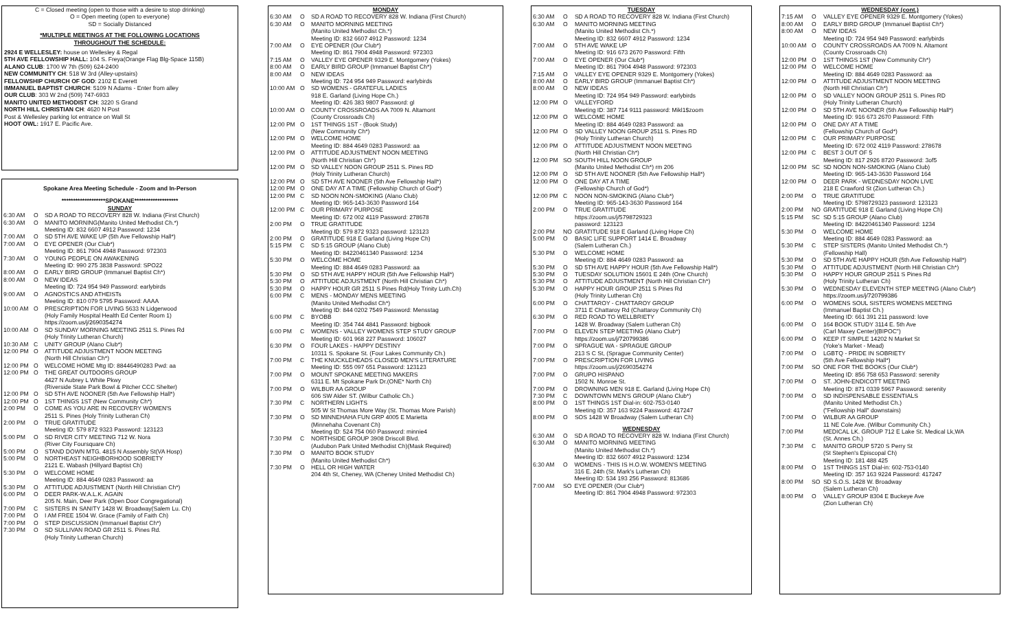C = Closed meeting (open to those with a desire to stop drinking)
O = Open meeting (open to everyone)
SD = Socially Distanced
*MULTIPLE MEETINGS AT THE FOLLOWING LOCATIONS
THROUGHOUT THE SCHEDULE:
2924 E WELLESLEY: house on Wellesley & Regal
5TH AVE FELLOWSHIP HALL: 104 S. Freya(Orange Flag Blg-Space 115B)
ALANO CLUB: 1700 W 7th (509) 624-2400
NEW COMMUNITY CH: 518 W 3rd (Alley-upstairs)
FELLOWSHIP CHURCH OF GOD: 2102 E Everett
IMMANUEL BAPTIST CHURCH: 5109 N Adams - Enter from alley
OUR CLUB: 303 W 2nd (509) 747-6933
MANITO UNITED METHODIST CH: 3220 S Grand
NORTH HILL CHRISTIAN CH: 4620 N Post
Post & Wellesley parking lot entrance on Wall St
HOOT OWL: 1917 E. Pacific Ave.
Spokane Area Meeting Schedule - Zoom and In-Person
*******************SPOKANE*******************
SUNDAY
| 6:30 AM | O | SD A ROAD TO RECOVERY 828 W. Indiana (First Church) |
| 6:30 AM | O | MANITO MORNING(Manito United Methodist Ch.*) Meeting ID: 832 6607 4912 Password: 1234 |
| 7:00 AM | O | SD 5TH AVE WAKE UP (5th Ave Fellowship Hall*) |
| 7:00 AM | O | EYE OPENER (Our Club*) Meeting ID: 861 7904 4948 Password: 972303 |
| 7:30 AM | O | YOUNG PEOPLE ON AWAKENING Meeting ID: 990 275 3838 Password: SPO22 |
| 8:00 AM | O | EARLY BIRD GROUP (Immanuel Baptist Ch*) |
| 8:00 AM | O | NEW IDEAS Meeting ID: 724 954 949 Password: earlybirds |
| 9:00 AM | O | AGNOSTICS AND ATHEISTs Meeting ID: 810 079 5795 Password: AAAA |
| 10:00 AM | O | PRESCRIPTION FOR LIVING 5633 N Lidgerwood (Holy Family Hospital Health Ed Center Room 1) https://zoom.us/j/2690354274 |
| 10:00 AM | O | SD SUNDAY MORNING MEETING 2511 S. Pines Rd (Holy Trinity Lutheran Church) |
| 10:30 AM | C | UNITY GROUP (Alano Club*) |
| 12:00 PM | O | ATTITUDE ADJUSTMENT NOON MEETING (North Hill Christian Ch*) |
| 12:00 PM | O | WELCOME HOME Mtg ID: 88446490283 Pwd: aa |
| 12:00 PM | O | THE GREAT OUTDOORS GROUP 4427 N Aubrey L White Pkwy (Riverside State Park Bowl & Pitcher CCC Shelter) |
| 12:00 PM | O | SD 5TH AVE NOONER (5th Ave Fellowship Hall*) |
| 12:00 PM | O | 1ST THINGS 1ST (New Community Ch*) |
| 2:00 PM | O | COME AS YOU ARE IN RECOVERY WOMEN'S 2511 S. Pines (Holy Trinity Lutheran Ch) |
| 2:00 PM | O | TRUE GRATITUDE Meeting ID: 579 872 9323 Password: 123123 |
| 5:00 PM | O | SD RIVER CITY MEETING 712 W. Nora (River City Foursquare Ch) |
| 5:00 PM | O | STAND DOWN MTG. 4815 N Assembly St(VA Hosp) |
| 5:00 PM | O | NORTHEAST NEIGHBORHOOD SOBRIETY 2121 E. Wabash (Hillyard Baptist Ch) |
| 5:30 PM | O | WELCOME HOME Meeting ID: 884 4649 0283 Password: aa |
| 5:30 PM | O | ATTITUDE ADJUSTMENT (North Hill Christian Ch*) |
| 6:00 PM | O | DEER PARK-W.A.L.K. AGAIN 205 N. Main, Deer Park (Open Door Congregational) |
| 7:00 PM | C | SISTERS IN SANITY 1428 W. Broadway(Salem Lu. Ch) |
| 7:00 PM | O | I AM FREE 1504 W. Grace (Family of Faith Ch) |
| 7:00 PM | O | STEP DISCUSSION (Immanuel Baptist Ch*) |
| 7:30 PM | O | SD SULLIVAN ROAD GR 2511 S. Pines Rd. (Holy Trinity Lutheran Church) |
MONDAY
| 6:30 AM | O | SD A ROAD TO RECOVERY 828 W. Indiana (First Church) |
| 6:30 AM | O | MANITO MORNING MEETING (Manito United Methodist Ch.*) Meeting ID: 832 6607 4912 Password: 1234 |
| 7:00 AM | O | EYE OPENER (Our Club*) Meeting ID: 861 7904 4948 Password: 972303 |
| 7:15 AM | O | VALLEY EYE OPENER 9329 E. Montgomery (Yokes) |
| 8:00 AM | O | EARLY BIRD GROUP (Immanuel Baptist Ch*) |
| 8:00 AM | O | NEW IDEAS Meeting ID: 724 954 949 Password: earlybirds |
| 10:00 AM | O | SD WOMENS - GRATEFUL LADIES 918 E. Garland (Living Hope Ch.) Meeting ID: 426 383 9807 Password: gl |
| 10:00 AM | O | COUNTY CROSSROADS AA 7009 N. Altamont (County Crossroads Ch) |
| 12:00 PM | O | 1ST THINGS 1ST - (Book Study) (New Community Ch*) |
| 12:00 PM | O | WELCOME HOME Meeting ID: 884 4649 0283 Password: aa |
| 12:00 PM | O | ATTITUDE ADJUSTMENT NOON MEETING (North Hill Christian Ch*) |
| 12:00 PM | O | SD VALLEY NOON GROUP 2511 S. Pines RD (Holy Trinity Lutheran Church) |
| 12:00 PM | O | SD 5TH AVE NOONER (5th Ave Fellowship Hall*) |
| 12:00 PM | O | ONE DAY AT A TIME (Fellowship Church of God*) |
| 12:00 PM | C | SD NOON NON-SMOKING (Alano Club) Meeting ID: 965-143-3630 Password 164 |
| 12:00 PM | C | OUR PRIMARY PURPOSE Meeting ID: 672 002 4119 Password: 278678 |
| 2:00 PM | O | TRUE GRATITUDE Meeting ID: 579 872 9323 password: 123123 |
| 2:00 PM | O | GRATITUDE 918 E Garland (Living Hope Ch) |
| 5:15 PM | C | SD 5:15 GROUP (Alano Club) Meeting ID: 84220461340 Password: 1234 |
| 5:30 PM | O | WELCOME HOME Meeting ID: 884 4649 0283 Password: aa |
| 5:30 PM | O | SD 5TH AVE HAPPY HOUR (5th Ave Fellowship Hall*) |
| 5:30 PM | O | ATTITUDE ADJUSTMENT (North Hill Christian Ch*) |
| 5:30 PM | O | HAPPY HOUR GR 2511 S Pines Rd(Holy Trinity Luth.Ch) |
| 6:00 PM | C | MENS - MONDAY MENS MEETING (Manito United Methodist Ch*) Meeting ID: 844 0202 7549 Password: Mensstag |
| 6:00 PM | C | BYOBB Meeting ID: 354 744 4841 Password: bigbook |
| 6:00 PM | C | WOMENS - VALLEY WOMENS STEP STUDY GROUP Meeting ID: 601 968 227 Password: 106027 |
| 6:30 PM | O | FOUR LAKES - HAPPY DESTINY 10311 S. Spokane St. (Four Lakes Community Ch.) |
| 7:00 PM | C | THE KNUCKLEHEADS CLOSED MEN'S LITERATURE Meeting ID: 555 097 651 Password: 123123 |
| 7:00 PM | O | MOUNT SPOKANE MEETING MAKERS 6311 E. Mt Spokane Park Dr.(ONE* North Ch) |
| 7:00 PM | O | WILBUR AA GROUP 606 SW Alder ST. (Wilbur Catholic Ch.) |
| 7:30 PM | C | NORTHERN LIGHTS 505 W St Thomas More Way (St. Thomas More Parish) |
| 7:30 PM | O | SD MINNEHAHA FUN GRP 4005 E Marietta (Minnehaha Covenant Ch) Meeting ID: 524 754 060 Password: minnie4 |
| 7:30 PM | C | NORTHSIDE GROUP 3908 Driscoll Blvd. (Audubon Park United Methodist Ch)(Mask Required) |
| 7:30 PM | O | MANITO BOOK STUDY (Manito United Methodist Ch*) |
| 7:30 PM | O | HELL OR HIGH WATER 204 4th St, Cheney, WA (Cheney United Methodist Ch) |
TUESDAY
| 6:30 AM | O | SD A ROAD TO RECOVERY 828 W. Indiana (First Church) |
| 6:30 AM | O | MANITO MORNING MEETING (Manito United Methodist Ch.*) Meeting ID: 832 6607 4912 Password: 1234 |
| 7:00 AM | O | 5TH AVE WAKE UP Meeting ID: 916 673 2670 Password: Fifth |
| 7:00 AM | O | EYE OPENER (Our Club*) Meeting ID: 861 7904 4948 Password: 972303 |
| 7:15 AM | O | VALLEY EYE OPENER 9329 E. Montgomery (Yokes) |
| 8:00 AM | O | EARLY BIRD GROUP (Immanuel Baptist Ch*) |
| 8:00 AM | O | NEW IDEAS Meeting ID: 724 954 949 Password: earlybirds |
| 12:00 PM | O | VALLEYFORD Meeting ID: 387 714 9111 password: Mikl1$zoom |
| 12:00 PM | O | WELCOME HOME Meeting ID: 884 4649 0283 Password: aa |
| 12:00 PM | O | SD VALLEY NOON GROUP 2511 S. Pines RD (Holy Trinity Lutheran Church) |
| 12:00 PM | O | ATTITUDE ADJUSTMENT NOON MEETING (North Hill Christian Ch*) |
| 12:00 PM | SO | SOUTH HILL NOON GROUP (Manito United Methodist Ch*) rm 206 |
| 12:00 PM | O | SD 5TH AVE NOONER (5th Ave Fellowship Hall*) |
| 12:00 PM | O | ONE DAY AT A TIME (Fellowship Church of God*) |
| 12:00 PM | C | NOON NON-SMOKING (Alano Club*) Meeting ID: 965-143-3630 Password 164 |
| 2:00 PM | O | TRUE GRATITUDE https://zoom.us/j/5798729323 password: 123123 |
| 2:00 PM | NO | GRATITUDE 918 E Garland (Living Hope Ch) |
| 5:00 PM | O | BASIC LIFE SUPPORT 1414 E. Broadway (Salem Lutheran Ch.) |
| 5:30 PM | O | WELCOME HOME Meeting ID: 884 4649 0283 Password: aa |
| 5:30 PM | O | SD 5TH AVE HAPPY HOUR (5th Ave Fellowship Hall*) |
| 5:30 PM | O | TUESDAY SOLUTION 15601 E 24th (One Church) |
| 5:30 PM | O | ATTITUDE ADJUSTMENT (North Hill Christian Ch*) |
| 5:30 PM | O | HAPPY HOUR GROUP 2511 S Pines Rd (Holy Trinity Lutheran Ch) |
| 6:00 PM | O | CHATTAROY - CHATTAROY GROUP 3711 E Chattaroy Rd (Chattaroy Community Ch) |
| 6:30 PM | O | RED ROAD TO WELLBRIETY 1428 W. Broadway (Salem Lutheran Ch) |
| 7:00 PM | O | ELEVEN STEP MEETING (Alano Club*) https://zoom.us/j/720799386 |
| 7:00 PM | O | SPRAGUE WA - SPRAGUE GROUP 213 S C St, (Sprague Community Center) |
| 7:00 PM | O | PRESCRIPTION FOR LIVING https://zoom.us/j/2690354274 |
| 7:00 PM | O | GRUPO HISPANO 1502 N. Monroe St. |
| 7:00 PM | O | DROWNING MEN 918 E. Garland (Living Hope Ch) |
| 7:30 PM | C | DOWNTOWN MEN'S GROUP (Alano Club*) |
| 8:00 PM | O | 1ST THINGS 1ST Dial-in: 602-753-0140 Meeting ID: 357 163 9224 Password: 417247 |
| 8:00 PM | O | SOS 1428 W Broadway (Salem Lutheran Ch) |
WEDNESDAY
| 6:30 AM | O | SD A ROAD TO RECOVERY 828 W. Indiana (First Church) |
| 6:30 AM | O | MANITO MORNING MEETING (Manito United Methodist Ch.*) Meeting ID: 832 6607 4912 Password: 1234 |
| 6:30 AM | O | WOMENS - THIS IS H.O.W. WOMEN'S MEETING 316 E. 24th (St. Mark's Lutheran Ch) Meeting ID: 534 193 256 Password: 813686 |
| 7:00 AM | SO | EYE OPENER (Our Club*) Meeting ID: 861 7904 4948 Password: 972303 |
WEDNESDAY (cont.)
| 7:15 AM | O | VALLEY EYE OPENER 9329 E. Montgomery (Yokes) |
| 8:00 AM | O | EARLY BIRD GROUP (Immanuel Baptist Ch*) |
| 8:00 AM | O | NEW IDEAS Meeting ID: 724 954 949 Password: earlybirds |
| 10:00 AM | O | COUNTY CROSSROADS AA 7009 N. Altamont (County Crossroads Ch) |
| 12:00 PM | O | 1ST THINGS 1ST (New Community Ch*) |
| 12:00 PM | O | WELCOME HOME Meeting ID: 884 4649 0283 Password: aa |
| 12:00 PM | O | ATTITUDE ADJUSTMENT NOON MEETING (North Hill Christian Ch*) |
| 12:00 PM | O | SD VALLEY NOON GROUP 2511 S. Pines RD (Holy Trinity Lutheran Church) |
| 12:00 PM | O | SD 5TH AVE NOONER (5th Ave Fellowship Hall*) Meeting ID: 916 673 2670 Password: Fifth |
| 12:00 PM | O | ONE DAY AT A TIME (Fellowship Church of God*) |
| 12:00 PM | C | OUR PRIMARY PURPOSE Meeting ID: 672 002 4119 Password: 278678 |
| 12:00 PM | C | BEST 3 OUT OF 5 Meeting ID: 817 2926 8720 Password: 3of5 |
| 12:00 PM | SC | SD NOON NON-SMOKING (Alano Club) Meeting ID: 965-143-3630 Password 164 |
| 12:00 PM | O | DEER PARK - WEDNESDAY NOON LIVE 218 E Crawford St (Zion Lutheran Ch.) |
| 2:00 PM | O | TRUE GRATITUDE Meeting ID: 5798729323 password: 123123 |
| 2:00 PM | NO | GRATITUDE 918 E Garland (Living Hope Ch) |
| 5:15 PM | SC | SD 5:15 GROUP (Alano Club) Meeting ID: 84220461340 Password: 1234 |
| 5:30 PM | O | WELCOME HOME Meeting ID: 884 4649 0283 Password: aa |
| 5:30 PM | C | STEP SISTERS (Manito United Methodist Ch.*) (Fellowship Hall) |
| 5:30 PM | O | SD 5TH AVE HAPPY HOUR (5th Ave Fellowship Hall*) |
| 5:30 PM | O | ATTITUDE ADJUSTMENT (North Hill Christian Ch*) |
| 5:30 PM | O | HAPPY HOUR GROUP 2511 S Pines Rd (Holy Trinity Lutheran Ch) |
| 5:30 PM | O | WEDNESDAY ELEVENTH STEP MEETING (Alano Club*) https://zoom.us/j/720799386 |
| 6:00 PM | O | WOMENS SOUL SISTERS WOMENS MEETING (Immanuel Baptist Ch.) Meeting ID: 661 391 211 password: love |
| 6:00 PM | O | 164 BOOK STUDY 3114 E. 5th Ave (Carl Maxey Center)(BIPOC") |
| 6:00 PM | O | KEEP IT SIMPLE 14202 N Market St (Yoke's Market - Mead) |
| 7:00 PM | O | LGBTQ - PRIDE IN SOBRIETY (5th Ave Fellowship Hall*) |
| 7:00 PM | SO | ONE FOR THE BOOKS (Our Club*) Meeting ID: 856 758 653 Password: serenity |
| 7:00 PM | O | ST. JOHN-ENDICOTT MEETING Meeting ID: 871 0339 5967 Password: serenity |
| 7:00 PM | O | SD INDISPENSABLE ESSENTIALS (Manito United Methodist Ch.) ("Fellowship Hall" downstairs) |
| 7:00 PM | O | WILBUR AA GROUP 11 NE Cole Ave. (Wilbur Community Ch.) |
| 7:00 PM | | MEDICAL LK. GROUP 712 E Lake St. Medical Lk,WA (St. Annes Ch.) |
| 7:30 PM | C | MANITO GROUP 5720 S Perry St (St Stephen's Episcopal Ch) Meeting ID: 181 488 425 |
| 8:00 PM | O | 1ST THINGS 1ST Dial-in: 602-753-0140 Meeting ID: 357 163 9224 Password: 417247 |
| 8:00 PM | SO | SD S.O.S. 1428 W. Broadway (Salem Lutheran Ch) |
| 8:00 PM | O | VALLEY GROUP 8304 E Buckeye Ave (Zion Lutheran Ch) |